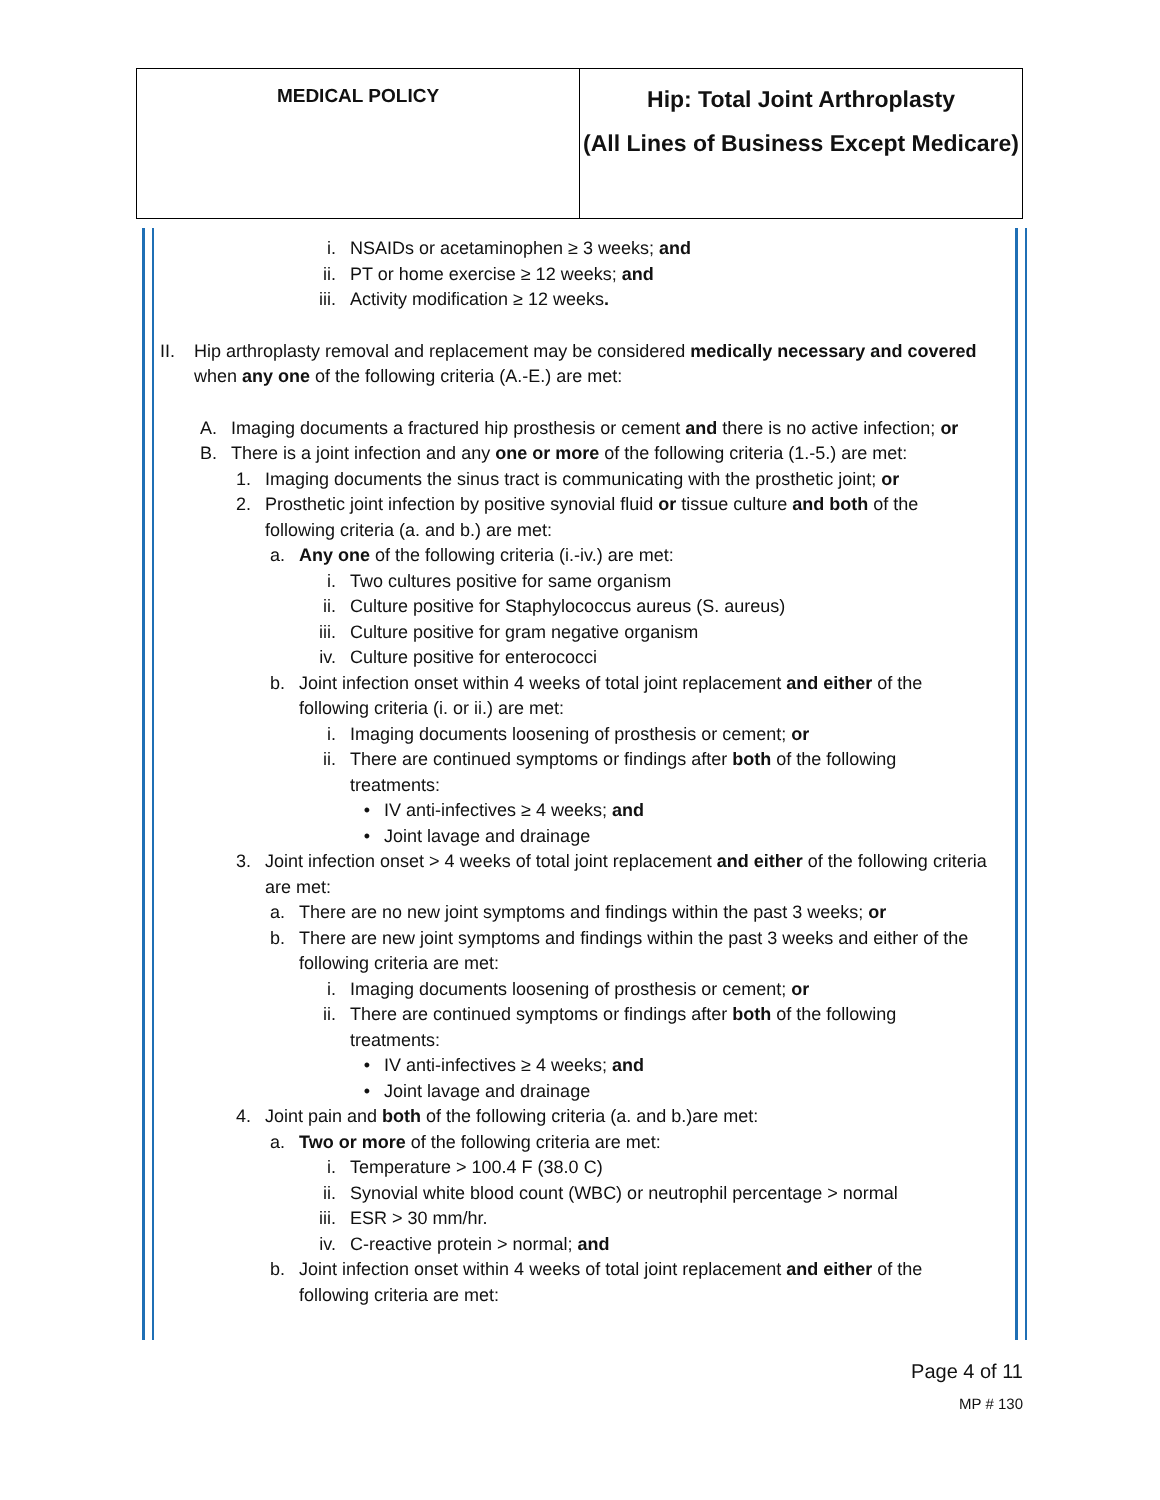| MEDICAL POLICY | Hip: Total Joint Arthroplasty (All Lines of Business Except Medicare) |
i. NSAIDs or acetaminophen ≥ 3 weeks; and
ii. PT or home exercise ≥ 12 weeks; and
iii. Activity modification ≥ 12 weeks.
II. Hip arthroplasty removal and replacement may be considered medically necessary and covered when any one of the following criteria (A.-E.) are met:
A. Imaging documents a fractured hip prosthesis or cement and there is no active infection; or
B. There is a joint infection and any one or more of the following criteria (1.-5.) are met:
1. Imaging documents the sinus tract is communicating with the prosthetic joint; or
2. Prosthetic joint infection by positive synovial fluid or tissue culture and both of the following criteria (a. and b.) are met:
a. Any one of the following criteria (i.-iv.) are met:
i. Two cultures positive for same organism
ii. Culture positive for Staphylococcus aureus (S. aureus)
iii. Culture positive for gram negative organism
iv. Culture positive for enterococci
b. Joint infection onset within 4 weeks of total joint replacement and either of the following criteria (i. or ii.) are met:
i. Imaging documents loosening of prosthesis or cement; or
ii. There are continued symptoms or findings after both of the following treatments:
• IV anti-infectives ≥ 4 weeks; and
• Joint lavage and drainage
3. Joint infection onset > 4 weeks of total joint replacement and either of the following criteria are met:
a. There are no new joint symptoms and findings within the past 3 weeks; or
b. There are new joint symptoms and findings within the past 3 weeks and either of the following criteria are met:
i. Imaging documents loosening of prosthesis or cement; or
ii. There are continued symptoms or findings after both of the following treatments:
• IV anti-infectives ≥ 4 weeks; and
• Joint lavage and drainage
4. Joint pain and both of the following criteria (a. and b.)are met:
a. Two or more of the following criteria are met:
i. Temperature > 100.4 F (38.0 C)
ii. Synovial white blood count (WBC) or neutrophil percentage > normal
iii. ESR > 30 mm/hr.
iv. C-reactive protein > normal; and
b. Joint infection onset within 4 weeks of total joint replacement and either of the following criteria are met:
Page 4 of 11
MP # 130